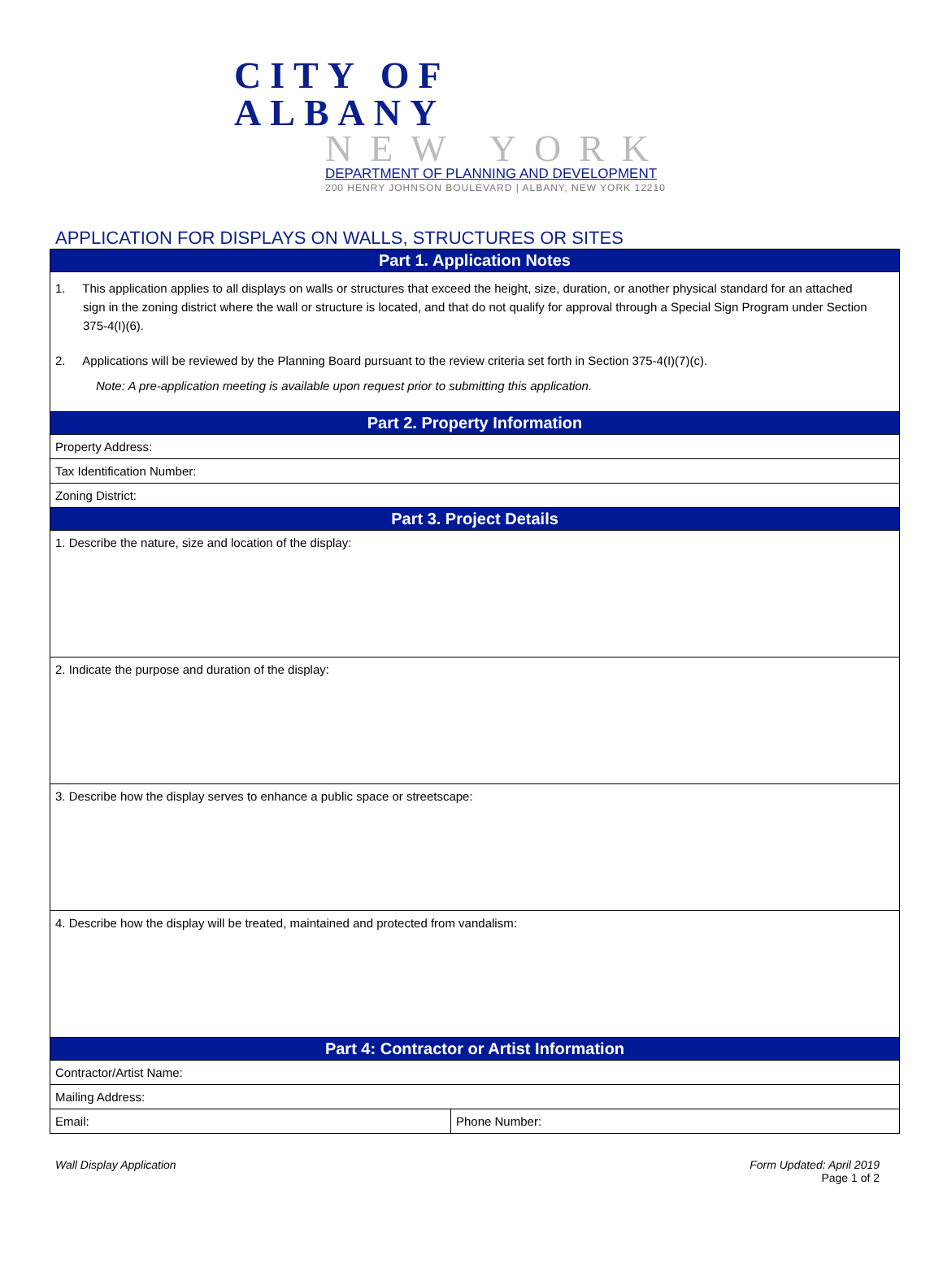CITY OF ALBANY
NEW YORK
DEPARTMENT OF PLANNING AND DEVELOPMENT
200 HENRY JOHNSON BOULEVARD | ALBANY, NEW YORK 12210
APPLICATION FOR DISPLAYS ON WALLS, STRUCTURES OR SITES
| Part 1. Application Notes | |
| 1. This application applies to all displays on walls or structures that exceed the height, size, duration, or another physical standard for an attached sign in the zoning district where the wall or structure is located, and that do not qualify for approval through a Special Sign Program under Section 375-4(I)(6). 2. Applications will be reviewed by the Planning Board pursuant to the review criteria set forth in Section 375-4(I)(7)(c). Note: A pre-application meeting is available upon request prior to submitting this application. | |
| Part 2. Property Information | |
| Property Address: | |
| Tax Identification Number: | |
| Zoning District: | |
| Part 3. Project Details | |
| 1. Describe the nature, size and location of the display: | |
| 2. Indicate the purpose and duration of the display: | |
| 3. Describe how the display serves to enhance a public space or streetscape: | |
| 4. Describe how the display will be treated, maintained and protected from vandalism: | |
| Part 4: Contractor or Artist Information | |
| Contractor/Artist Name: | |
| Mailing Address: | |
| Email: | Phone Number: |
Wall Display Application Form Updated: April 2019
Page 1 of 2